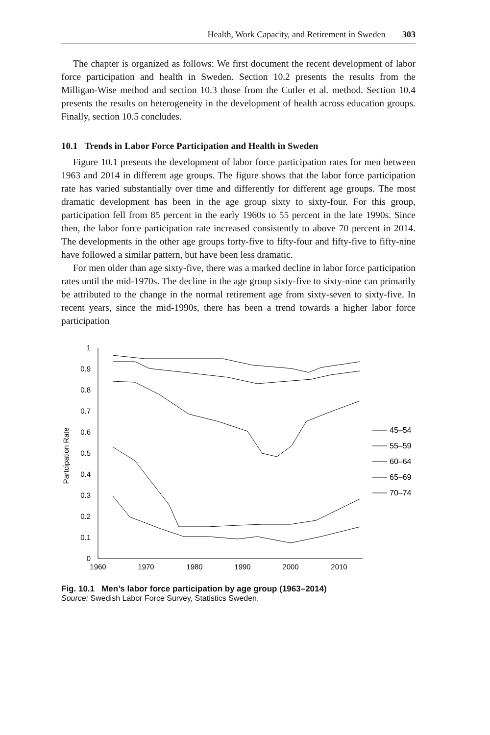Health, Work Capacity, and Retirement in Sweden 303
The chapter is organized as follows: We first document the recent development of labor force participation and health in Sweden. Section 10.2 presents the results from the Milligan-Wise method and section 10.3 those from the Cutler et al. method. Section 10.4 presents the results on heterogeneity in the development of health across education groups. Finally, section 10.5 concludes.
10.1 Trends in Labor Force Participation and Health in Sweden
Figure 10.1 presents the development of labor force participation rates for men between 1963 and 2014 in different age groups. The figure shows that the labor force participation rate has varied substantially over time and differently for different age groups. The most dramatic development has been in the age group sixty to sixty-four. For this group, participation fell from 85 percent in the early 1960s to 55 percent in the late 1990s. Since then, the labor force participation rate increased consistently to above 70 percent in 2014. The developments in the other age groups forty-five to fifty-four and fifty-five to fifty-nine have followed a similar pattern, but have been less dramatic.
For men older than age sixty-five, there was a marked decline in labor force participation rates until the mid-1970s. The decline in the age group sixty-five to sixty-nine can primarily be attributed to the change in the normal retirement age from sixty-seven to sixty-five. In recent years, since the mid-1990s, there has been a trend towards a higher labor force participation
0
0.1
0.2
0.3
0.4
0.5
0.6
0.7
0.8
0.9
1
1960
1970
1980
1990
2000
2010
Partcipation Rate
45–54
55–59
60–64
65–69
70–74
Fig. 10.1 Men’s labor force participation by age group (1963–2014)
Source: Swedish Labor Force Survey, Statistics Sweden.